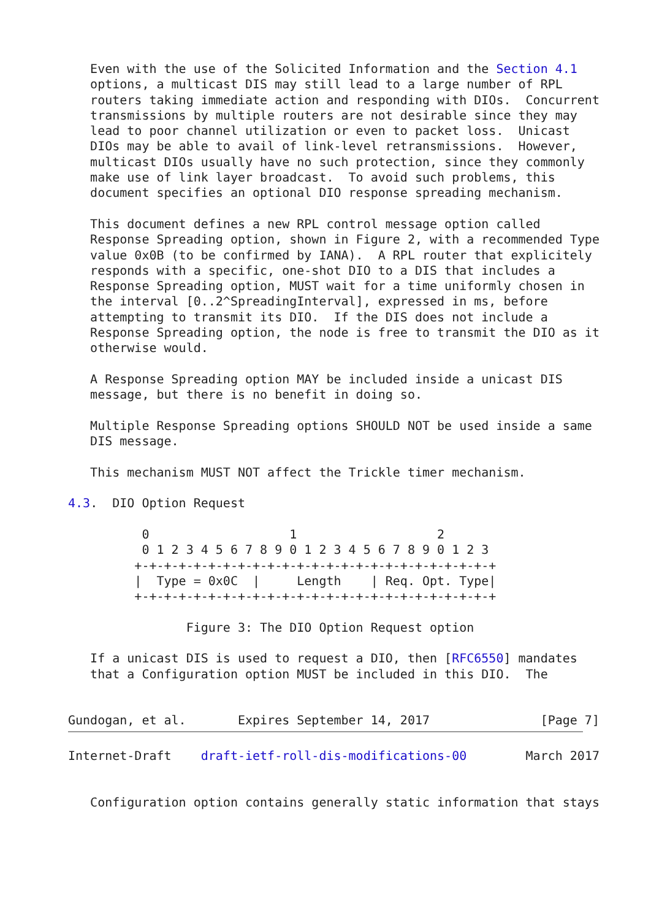Even with the use of the Solicited Information and the Section 4.1
   options, a multicast DIS may still lead to a large number of RPL
   routers taking immediate action and responding with DIOs.  Concurrent
   transmissions by multiple routers are not desirable since they may
   lead to poor channel utilization or even to packet loss.  Unicast
   DIOs may be able to avail of link-level retransmissions.  However,
   multicast DIOs usually have no such protection, since they commonly
   make use of link layer broadcast.  To avoid such problems, this
   document specifies an optional DIO response spreading mechanism.

   This document defines a new RPL control message option called
   Response Spreading option, shown in Figure 2, with a recommended Type
   value 0x0B (to be confirmed by IANA).  A RPL router that explicitely
   responds with a specific, one-shot DIO to a DIS that includes a
   Response Spreading option, MUST wait for a time uniformly chosen in
   the interval [0..2^SpreadingInterval], expressed in ms, before
   attempting to transmit its DIO.  If the DIS does not include a
   Response Spreading option, the node is free to transmit the DIO as it
   otherwise would.

   A Response Spreading option MAY be included inside a unicast DIS
   message, but there is no benefit in doing so.

   Multiple Response Spreading options SHOULD NOT be used inside a same
   DIS message.

   This mechanism MUST NOT affect the Trickle timer mechanism.

4.3.  DIO Option Request

          0                   1                   2
          0 1 2 3 4 5 6 7 8 9 0 1 2 3 4 5 6 7 8 9 0 1 2 3
         +-+-+-+-+-+-+-+-+-+-+-+-+-+-+-+-+-+-+-+-+-+-+-+-+
         |  Type = 0x0C  |     Length    | Req. Opt. Type|
         +-+-+-+-+-+-+-+-+-+-+-+-+-+-+-+-+-+-+-+-+-+-+-+-+

                Figure 3: The DIO Option Request option

   If a unicast DIS is used to request a DIO, then [RFC6550] mandates
   that a Configuration option MUST be included in this DIO.  The


Gundogan, et al.       Expires September 14, 2017               [Page 7]
Internet-Draft    draft-ietf-roll-dis-modifications-00        March 2017


   Configuration option contains generally static information that stays